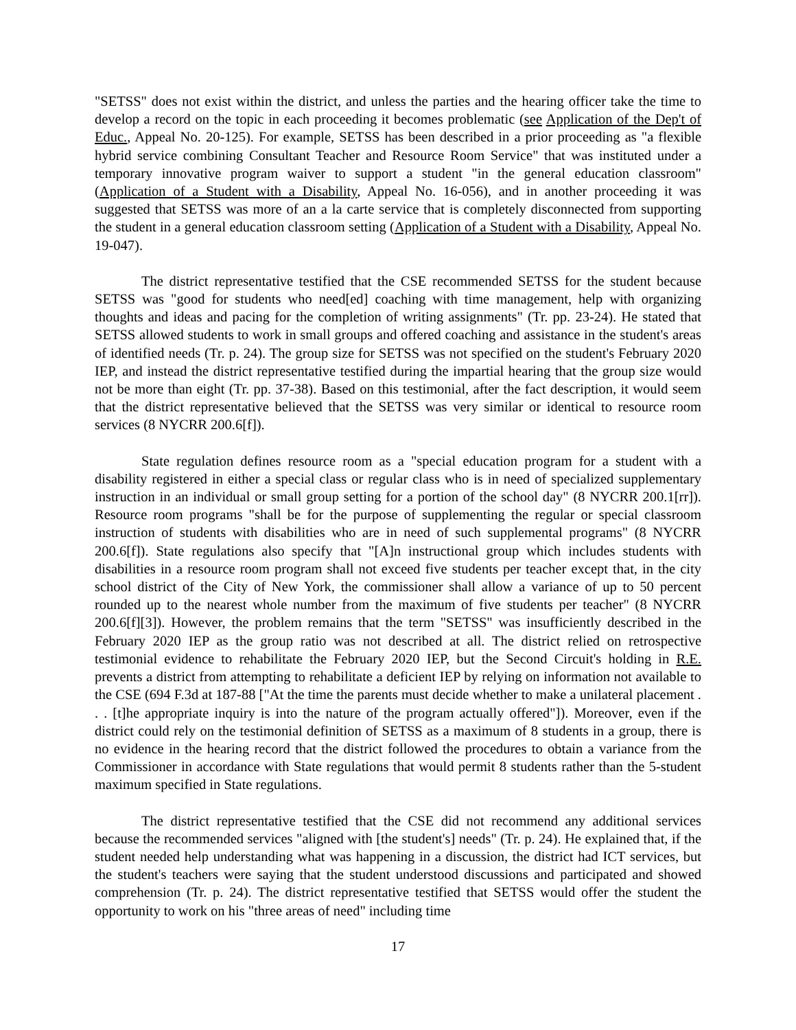"SETSS" does not exist within the district, and unless the parties and the hearing officer take the time to develop a record on the topic in each proceeding it becomes problematic (see Application of the Dep't of Educ., Appeal No. 20-125). For example, SETSS has been described in a prior proceeding as "a flexible hybrid service combining Consultant Teacher and Resource Room Service" that was instituted under a temporary innovative program waiver to support a student "in the general education classroom" (Application of a Student with a Disability, Appeal No. 16-056), and in another proceeding it was suggested that SETSS was more of an a la carte service that is completely disconnected from supporting the student in a general education classroom setting (Application of a Student with a Disability, Appeal No. 19-047).
The district representative testified that the CSE recommended SETSS for the student because SETSS was "good for students who need[ed] coaching with time management, help with organizing thoughts and ideas and pacing for the completion of writing assignments" (Tr. pp. 23-24). He stated that SETSS allowed students to work in small groups and offered coaching and assistance in the student's areas of identified needs (Tr. p. 24). The group size for SETSS was not specified on the student's February 2020 IEP, and instead the district representative testified during the impartial hearing that the group size would not be more than eight (Tr. pp. 37-38). Based on this testimonial, after the fact description, it would seem that the district representative believed that the SETSS was very similar or identical to resource room services (8 NYCRR 200.6[f]).
State regulation defines resource room as a "special education program for a student with a disability registered in either a special class or regular class who is in need of specialized supplementary instruction in an individual or small group setting for a portion of the school day" (8 NYCRR 200.1[rr]). Resource room programs "shall be for the purpose of supplementing the regular or special classroom instruction of students with disabilities who are in need of such supplemental programs" (8 NYCRR 200.6[f]). State regulations also specify that "[A]n instructional group which includes students with disabilities in a resource room program shall not exceed five students per teacher except that, in the city school district of the City of New York, the commissioner shall allow a variance of up to 50 percent rounded up to the nearest whole number from the maximum of five students per teacher" (8 NYCRR 200.6[f][3]). However, the problem remains that the term "SETSS" was insufficiently described in the February 2020 IEP as the group ratio was not described at all. The district relied on retrospective testimonial evidence to rehabilitate the February 2020 IEP, but the Second Circuit's holding in R.E. prevents a district from attempting to rehabilitate a deficient IEP by relying on information not available to the CSE (694 F.3d at 187-88 ["At the time the parents must decide whether to make a unilateral placement . . . [t]he appropriate inquiry is into the nature of the program actually offered"]). Moreover, even if the district could rely on the testimonial definition of SETSS as a maximum of 8 students in a group, there is no evidence in the hearing record that the district followed the procedures to obtain a variance from the Commissioner in accordance with State regulations that would permit 8 students rather than the 5-student maximum specified in State regulations.
The district representative testified that the CSE did not recommend any additional services because the recommended services "aligned with [the student's] needs" (Tr. p. 24). He explained that, if the student needed help understanding what was happening in a discussion, the district had ICT services, but the student's teachers were saying that the student understood discussions and participated and showed comprehension (Tr. p. 24). The district representative testified that SETSS would offer the student the opportunity to work on his "three areas of need" including time
17